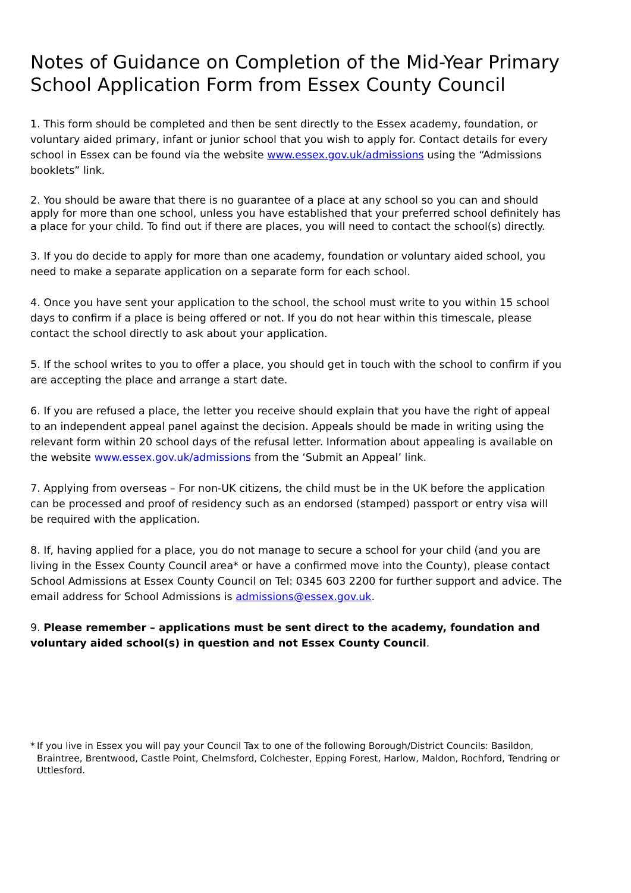Notes of Guidance on Completion of the Mid-Year Primary School Application Form from Essex County Council
1. This form should be completed and then be sent directly to the Essex academy, foundation, or voluntary aided primary, infant or junior school that you wish to apply for. Contact details for every school in Essex can be found via the website www.essex.gov.uk/admissions using the “Admissions booklets” link.
2. You should be aware that there is no guarantee of a place at any school so you can and should apply for more than one school, unless you have established that your preferred school definitely has a place for your child. To find out if there are places, you will need to contact the school(s) directly.
3. If you do decide to apply for more than one academy, foundation or voluntary aided school, you need to make a separate application on a separate form for each school.
4. Once you have sent your application to the school, the school must write to you within 15 school days to confirm if a place is being offered or not. If you do not hear within this timescale, please contact the school directly to ask about your application.
5. If the school writes to you to offer a place, you should get in touch with the school to confirm if you are accepting the place and arrange a start date.
6. If you are refused a place, the letter you receive should explain that you have the right of appeal to an independent appeal panel against the decision. Appeals should be made in writing using the relevant form within 20 school days of the refusal letter. Information about appealing is available on the website www.essex.gov.uk/admissions from the ‘Submit an Appeal’ link.
7. Applying from overseas – For non-UK citizens, the child must be in the UK before the application can be processed and proof of residency such as an endorsed (stamped) passport or entry visa will be required with the application.
8. If, having applied for a place, you do not manage to secure a school for your child (and you are living in the Essex County Council area* or have a confirmed move into the County), please contact School Admissions at Essex County Council on Tel: 0345 603 2200 for further support and advice. The email address for School Admissions is admissions@essex.gov.uk.
9. Please remember – applications must be sent direct to the academy, foundation and voluntary aided school(s) in question and not Essex County Council.
*
If you live in Essex you will pay your Council Tax to one of the following Borough/District Councils: Basildon, Braintree, Brentwood, Castle Point, Chelmsford, Colchester, Epping Forest, Harlow, Maldon, Rochford, Tendring or Uttlesford.